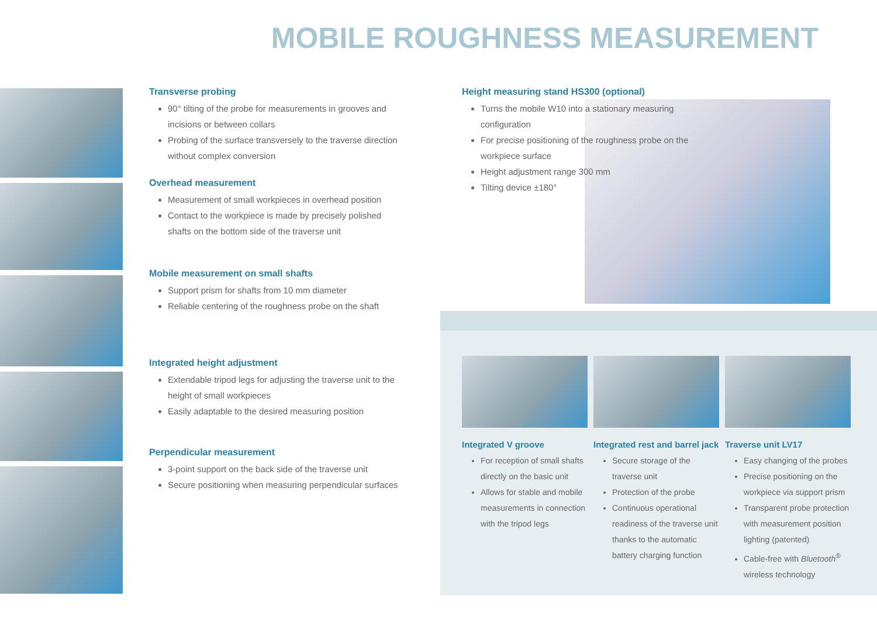MOBILE ROUGHNESS MEASUREMENT
Transverse probing
90° tilting of the probe for measurements in grooves and incisions or between collars
Probing of the surface transversely to the traverse direction without complex conversion
Overhead measurement
Measurement of small workpieces in overhead position
Contact to the workpiece is made by precisely polished shafts on the bottom side of the traverse unit
Mobile measurement on small shafts
Support prism for shafts from 10 mm diameter
Reliable centering of the roughness probe on the shaft
Integrated height adjustment
Extendable tripod legs for adjusting the traverse unit to the height of small workpieces
Easily adaptable to the desired measuring position
Perpendicular measurement
3-point support on the back side of the traverse unit
Secure positioning when measuring perpendicular surfaces
Height measuring stand HS300 (optional)
Turns the mobile W10 into a stationary measuring configuration
For precise positioning of the roughness probe on the workpiece surface
Height adjustment range 300 mm
Tilting device ±180°
Integrated V groove
For reception of small shafts directly on the basic unit
Allows for stable and mobile measurements in connection with the tripod legs
Integrated rest and barrel jack
Secure storage of the traverse unit
Protection of the probe
Continuous operational readiness of the traverse unit thanks to the automatic battery charging function
Traverse unit LV17
Easy changing of the probes
Precise positioning on the workpiece via support prism
Transparent probe protection with measurement position lighting (patented)
Cable-free with Bluetooth<sup>®</sup> wireless technology